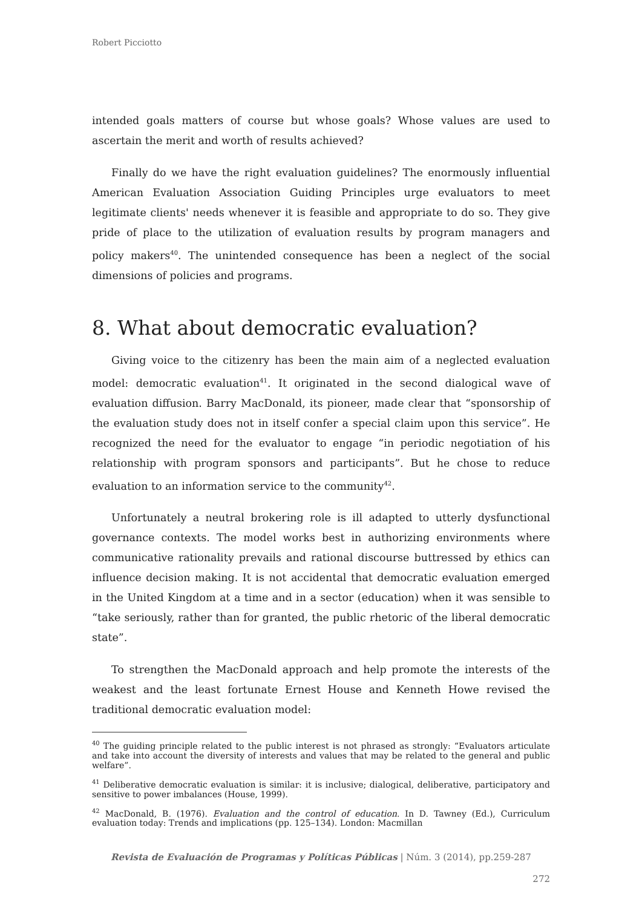Robert Picciotto
intended goals matters of course but whose goals? Whose values are used to ascertain the merit and worth of results achieved?
Finally do we have the right evaluation guidelines? The enormously influential American Evaluation Association Guiding Principles urge evaluators to meet legitimate clients' needs whenever it is feasible and appropriate to do so. They give pride of place to the utilization of evaluation results by program managers and policy makers<sup>40</sup>. The unintended consequence has been a neglect of the social dimensions of policies and programs.
8. What about democratic evaluation?
Giving voice to the citizenry has been the main aim of a neglected evaluation model: democratic evaluation<sup>41</sup>. It originated in the second dialogical wave of evaluation diffusion. Barry MacDonald, its pioneer, made clear that “sponsorship of the evaluation study does not in itself confer a special claim upon this service”. He recognized the need for the evaluator to engage “in periodic negotiation of his relationship with program sponsors and participants”. But he chose to reduce evaluation to an information service to the community<sup>42</sup>.
Unfortunately a neutral brokering role is ill adapted to utterly dysfunctional governance contexts. The model works best in authorizing environments where communicative rationality prevails and rational discourse buttressed by ethics can influence decision making. It is not accidental that democratic evaluation emerged in the United Kingdom at a time and in a sector (education) when it was sensible to “take seriously, rather than for granted, the public rhetoric of the liberal democratic state”.
To strengthen the MacDonald approach and help promote the interests of the weakest and the least fortunate Ernest House and Kenneth Howe revised the traditional democratic evaluation model:
<sup>40</sup> The guiding principle related to the public interest is not phrased as strongly: “Evaluators articulate and take into account the diversity of interests and values that may be related to the general and public welfare”.
<sup>41</sup> Deliberative democratic evaluation is similar: it is inclusive; dialogical, deliberative, participatory and sensitive to power imbalances (House, 1999).
<sup>42</sup> MacDonald, B. (1976). Evaluation and the control of education. In D. Tawney (Ed.), Curriculum evaluation today: Trends and implications (pp. 125–134). London: Macmillan
Revista de Evaluación de Programas y Políticas Públicas | Núm. 3 (2014), pp.259-287
272